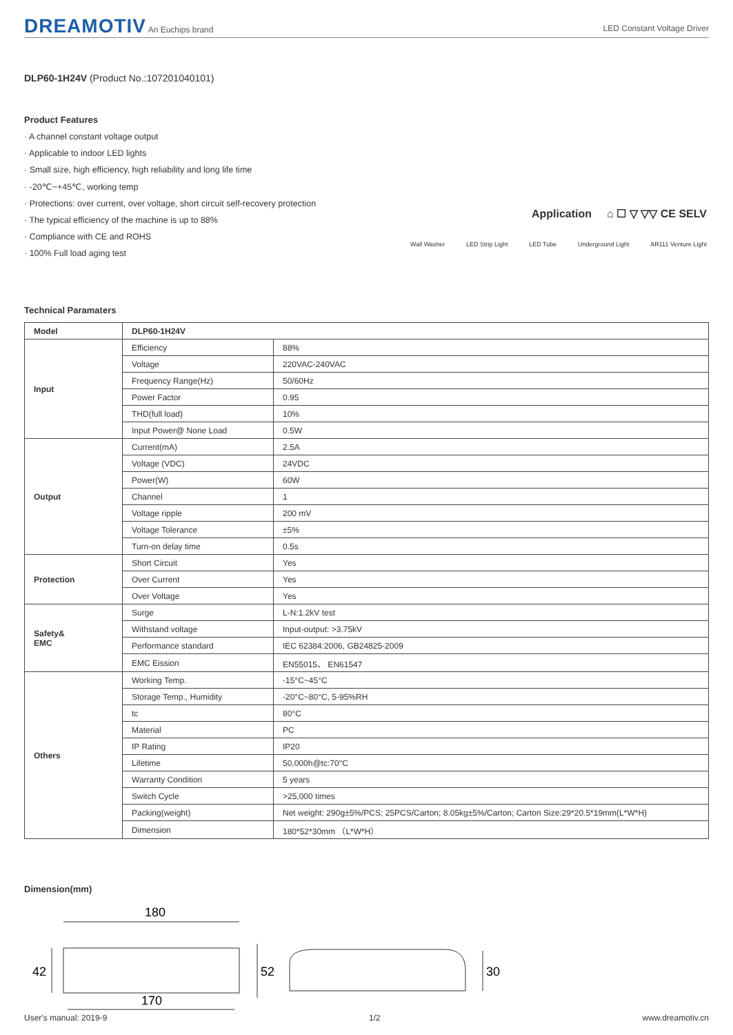DREAMOTIV An Euchips brand LED Constant Voltage Driver
DLP60-1H24V (Product No.:107201040101)
Product Features
· A channel constant voltage output
· Applicable to indoor LED lights
· Small size, high efficiency, high reliability and long life time
· -20℃~+45℃, working temp
· Protections: over current, over voltage, short circuit self-recovery protection
· The typical efficiency of the machine is up to 88%
· Compliance with CE and ROHS
· 100% Full load aging test
Technical Paramaters
| Model | DLP60-1H24V | |
| Input | Efficiency | 88% |
| | Voltage | 220VAC-240VAC |
| | Frequency Range(Hz) | 50/60Hz |
| | Power Factor | 0.95 |
| | THD(full load) | 10% |
| | Input Power@ None Load | 0.5W |
| Output | Current(mA) | 2.5A |
| | Voltage (VDC) | 24VDC |
| | Power(W) | 60W |
| | Channel | 1 |
| | Voltage ripple | 200 mV |
| | Voltage Tolerance | ±5% |
| | Turn-on delay time | 0.5s |
| Protection | Short Circuit | Yes |
| | Over Current | Yes |
| | Over Voltage | Yes |
| Safety& EMC | Surge | L-N:1.2kV test |
| | Withstand voltage | Input-output: >3.75kV |
| | Performance standard | IEC 62384:2006, GB24825-2009 |
| | EMC Eission | EN55015、 EN61547 |
| Others | Working Temp. | -15°C~45°C |
| | Storage Temp., Humidity | -20°C~80°C, 5-95%RH |
| | tc | 80°C |
| | Material | PC |
| | IP Rating | IP20 |
| | Lifetime | 50,000h@tc:70°C |
| | Warranty Condition | 5 years |
| | Switch Cycle | >25,000 times |
| | Packing(weight) | Net weight: 290g±5%/PCS; 25PCS/Carton; 8.05kg±5%/Carton; Carton Size:29*20.5*19mm(L*W*H) |
| | Dimension | 180*52*30mm （L*W*H） |
Dimension(mm)
180
42
52
170
30
Application ⌂ ☐ ▽ ▽▽ CE SELV
Wall Washer LED Strip Light LED Tube Underground Light AR111 Venture Light
User's manual: 2019-9 1/2 www.dreamotiv.cn